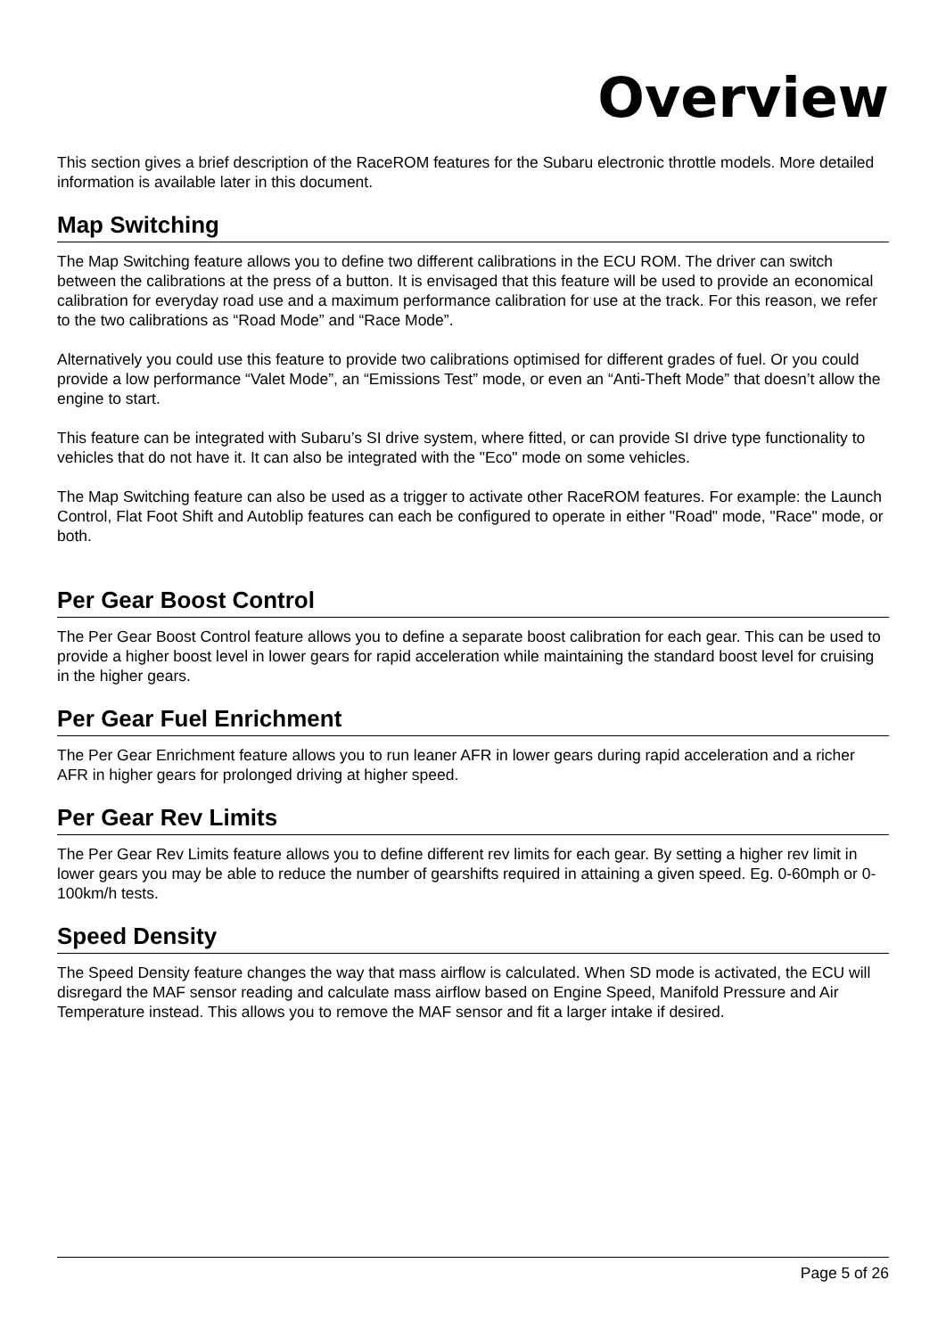Overview
This section gives a brief description of the RaceROM features for the Subaru electronic throttle models. More detailed information is available later in this document.
Map Switching
The Map Switching feature allows you to define two different calibrations in the ECU ROM. The driver can switch between the calibrations at the press of a button. It is envisaged that this feature will be used to provide an economical calibration for everyday road use and a maximum performance calibration for use at the track. For this reason, we refer to the two calibrations as “Road Mode” and “Race Mode”.
Alternatively you could use this feature to provide two calibrations optimised for different grades of fuel. Or you could provide a low performance “Valet Mode”, an “Emissions Test” mode, or even an “Anti-Theft Mode” that doesn’t allow the engine to start.
This feature can be integrated with Subaru’s SI drive system, where fitted, or can provide SI drive type functionality to vehicles that do not have it. It can also be integrated with the "Eco" mode on some vehicles.
The Map Switching feature can also be used as a trigger to activate other RaceROM features. For example: the Launch Control, Flat Foot Shift and Autoblip features can each be configured to operate in either "Road" mode, "Race" mode, or both.
Per Gear Boost Control
The Per Gear Boost Control feature allows you to define a separate boost calibration for each gear. This can be used to provide a higher boost level in lower gears for rapid acceleration while maintaining the standard boost level for cruising in the higher gears.
Per Gear Fuel Enrichment
The Per Gear Enrichment feature allows you to run leaner AFR in lower gears during rapid acceleration and a richer AFR in higher gears for prolonged driving at higher speed.
Per Gear Rev Limits
The Per Gear Rev Limits feature allows you to define different rev limits for each gear. By setting a higher rev limit in lower gears you may be able to reduce the number of gearshifts required in attaining a given speed. Eg. 0-60mph or 0-100km/h tests.
Speed Density
The Speed Density feature changes the way that mass airflow is calculated. When SD mode is activated, the ECU will disregard the MAF sensor reading and calculate mass airflow based on Engine Speed, Manifold Pressure and Air Temperature instead. This allows you to remove the MAF sensor and fit a larger intake if desired.
Page 5 of 26